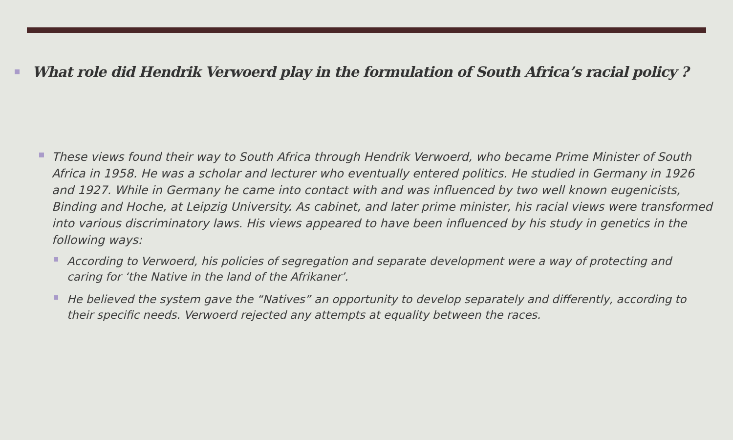What role did Hendrik Verwoerd play in the formulation of South Africa’s racial policy ?
These views found their way to South Africa through Hendrik Verwoerd, who became Prime Minister of South Africa in 1958. He was a scholar and lecturer who eventually entered politics. He studied in Germany in 1926 and 1927. While in Germany he came into contact with and was influenced by two well known eugenicists, Binding and Hoche, at Leipzig University. As cabinet, and later prime minister, his racial views were transformed into various discriminatory laws. His views appeared to have been influenced by his study in genetics in the following ways:
According to Verwoerd, his policies of segregation and separate development were a way of protecting and caring for ‘the Native in the land of the Afrikaner’.
He believed the system gave the “Natives” an opportunity to develop separately and differently, according to their specific needs. Verwoerd rejected any attempts at equality between the races.